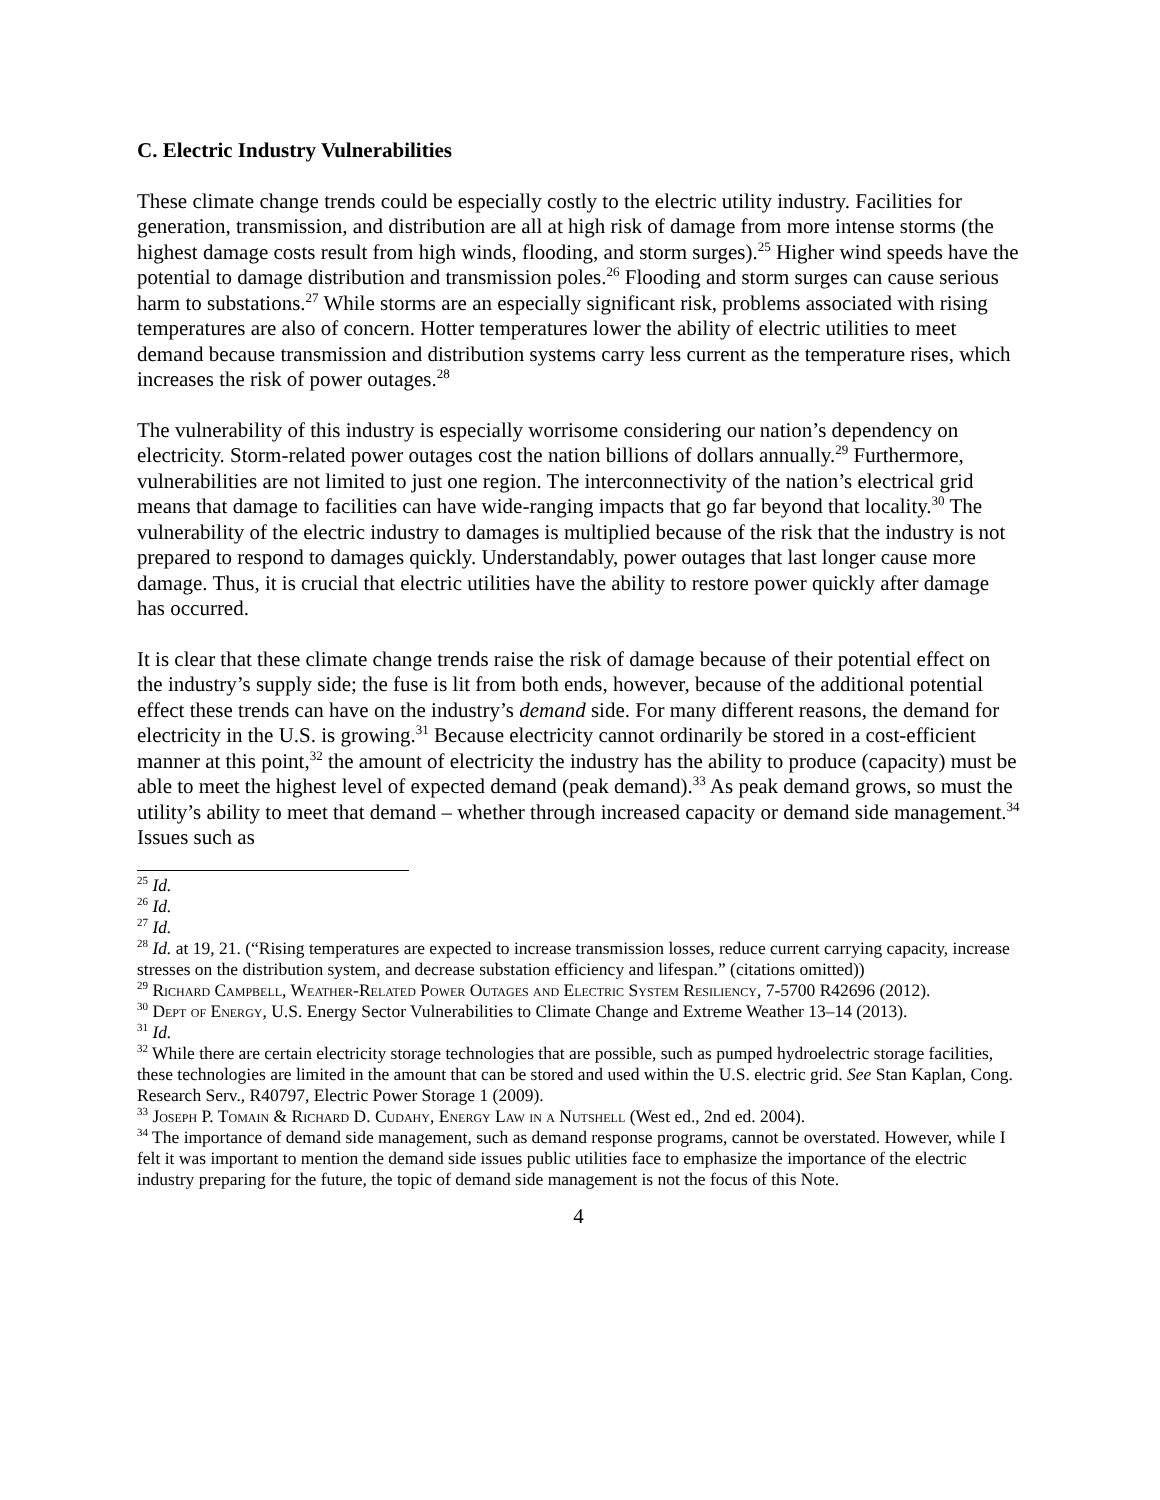C. Electric Industry Vulnerabilities
These climate change trends could be especially costly to the electric utility industry. Facilities for generation, transmission, and distribution are all at high risk of damage from more intense storms (the highest damage costs result from high winds, flooding, and storm surges).<sup>25</sup> Higher wind speeds have the potential to damage distribution and transmission poles.<sup>26</sup> Flooding and storm surges can cause serious harm to substations.<sup>27</sup> While storms are an especially significant risk, problems associated with rising temperatures are also of concern. Hotter temperatures lower the ability of electric utilities to meet demand because transmission and distribution systems carry less current as the temperature rises, which increases the risk of power outages.<sup>28</sup>
The vulnerability of this industry is especially worrisome considering our nation’s dependency on electricity. Storm-related power outages cost the nation billions of dollars annually.<sup>29</sup> Furthermore, vulnerabilities are not limited to just one region. The interconnectivity of the nation’s electrical grid means that damage to facilities can have wide-ranging impacts that go far beyond that locality.<sup>30</sup> The vulnerability of the electric industry to damages is multiplied because of the risk that the industry is not prepared to respond to damages quickly. Understandably, power outages that last longer cause more damage. Thus, it is crucial that electric utilities have the ability to restore power quickly after damage has occurred.
It is clear that these climate change trends raise the risk of damage because of their potential effect on the industry’s supply side; the fuse is lit from both ends, however, because of the additional potential effect these trends can have on the industry’s demand side. For many different reasons, the demand for electricity in the U.S. is growing.<sup>31</sup> Because electricity cannot ordinarily be stored in a cost-efficient manner at this point,<sup>32</sup> the amount of electricity the industry has the ability to produce (capacity) must be able to meet the highest level of expected demand (peak demand).<sup>33</sup> As peak demand grows, so must the utility’s ability to meet that demand – whether through increased capacity or demand side management.<sup>34</sup> Issues such as
<sup>25</sup> Id.
<sup>26</sup> Id.
<sup>27</sup> Id.
<sup>28</sup> Id. at 19, 21. (“Rising temperatures are expected to increase transmission losses, reduce current carrying capacity, increase stresses on the distribution system, and decrease substation efficiency and lifespan.” (citations omitted))
<sup>29</sup> Richard Campbell, Weather-Related Power Outages and Electric System Resiliency, 7-5700 R42696 (2012).
<sup>30</sup> Dept of Energy, U.S. Energy Sector Vulnerabilities to Climate Change and Extreme Weather 13–14 (2013).
<sup>31</sup> Id.
<sup>32</sup> While there are certain electricity storage technologies that are possible, such as pumped hydroelectric storage facilities, these technologies are limited in the amount that can be stored and used within the U.S. electric grid. See Stan Kaplan, Cong. Research Serv., R40797, Electric Power Storage 1 (2009).
<sup>33</sup> Joseph P. Tomain & Richard D. Cudahy, Energy Law in a Nutshell (West ed., 2nd ed. 2004).
<sup>34</sup> The importance of demand side management, such as demand response programs, cannot be overstated. However, while I felt it was important to mention the demand side issues public utilities face to emphasize the importance of the electric industry preparing for the future, the topic of demand side management is not the focus of this Note.
4